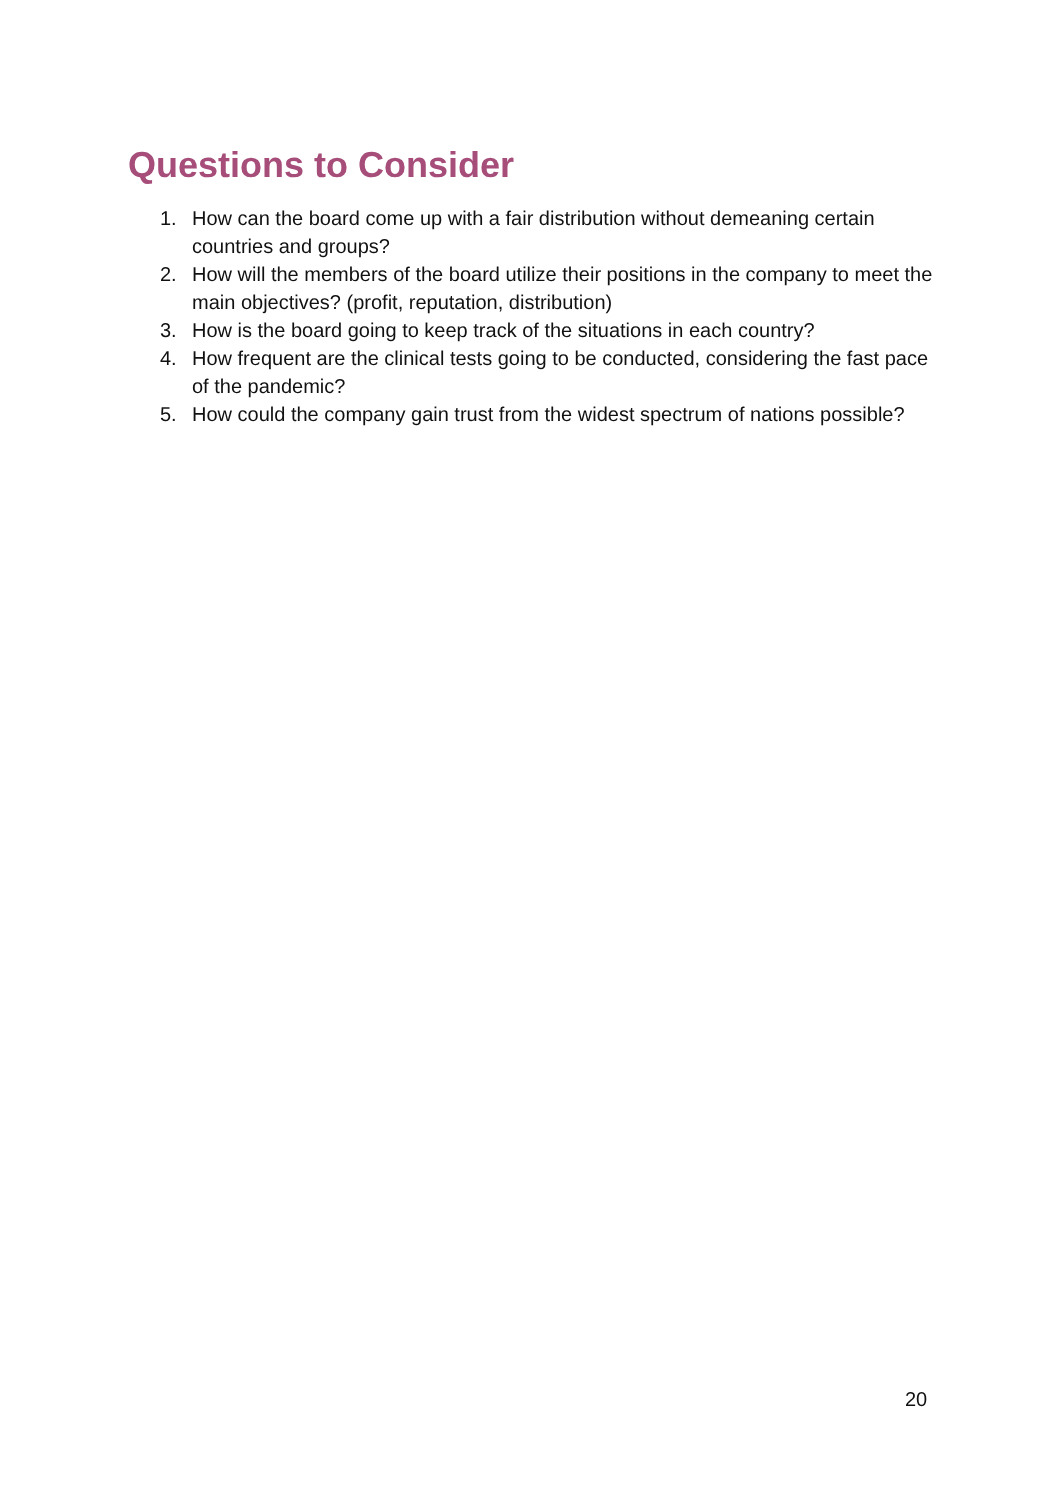Questions to Consider
1. How can the board come up with a fair distribution without demeaning certain countries and groups?
2. How will the members of the board utilize their positions in the company to meet the main objectives? (profit, reputation, distribution)
3. How is the board going to keep track of the situations in each country?
4. How frequent are the clinical tests going to be conducted, considering the fast pace of the pandemic?
5. How could the company gain trust from the widest spectrum of nations possible?
20